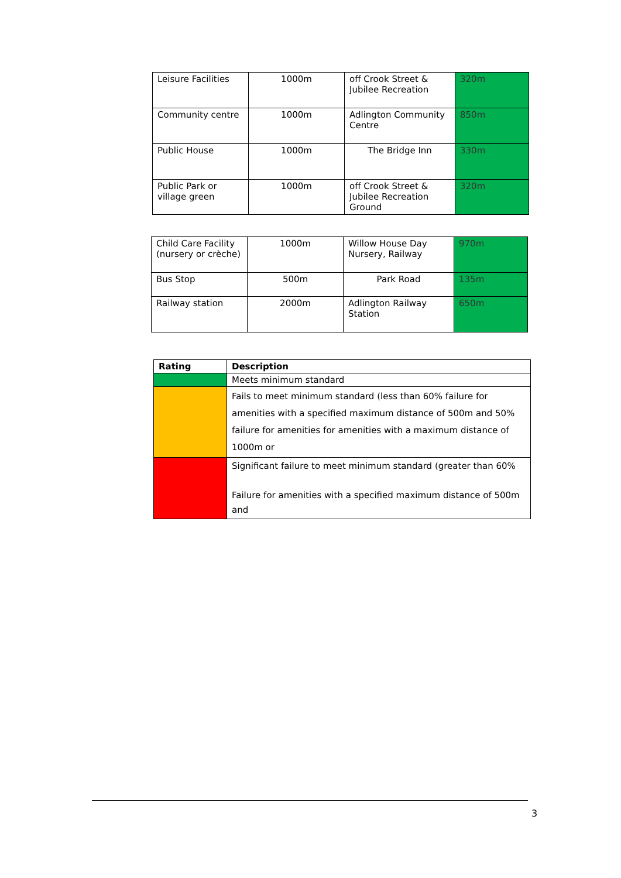| Leisure Facilities | 1000m | off Crook Street & Jubilee Recreation | 320m |
| Community centre | 1000m | Adlington Community Centre | 850m |
| Public House | 1000m | The Bridge Inn | 330m |
| Public Park or village green | 1000m | off Crook Street & Jubilee Recreation Ground | 320m |
| Child Care Facility (nursery or crèche) | 1000m | Willow House Day Nursery, Railway | 970m |
| Bus Stop | 500m | Park Road | 135m |
| Railway station | 2000m | Adlington Railway Station | 650m |
| Rating | Description |
| --- | --- |
| | Meets minimum standard |
| | Fails to meet minimum standard (less than 60% failure for amenities with a specified maximum distance of 500m and 50% failure for amenities for amenities with a maximum distance of 1000m or |
| | Significant failure to meet minimum standard (greater than 60% Failure for amenities with a specified maximum distance of 500m and |
3